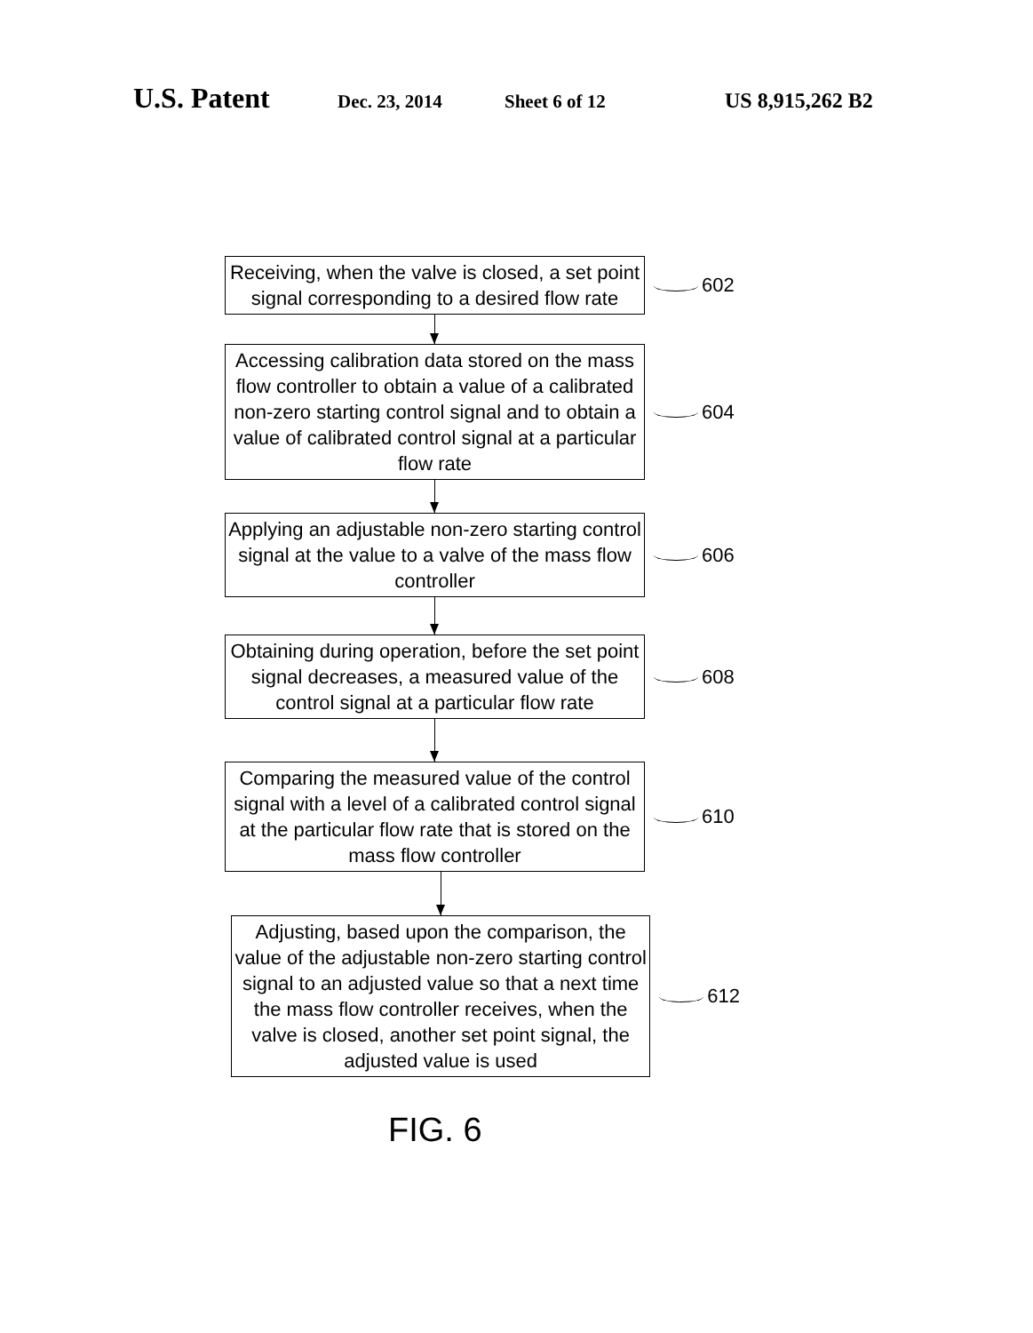U.S. Patent Dec. 23, 2014 Sheet 6 of 12 US 8,915,262 B2
Receiving, when the valve is closed, a set point signal corresponding to a desired flow rate
602
Accessing calibration data stored on the mass flow controller to obtain a value of a calibrated non-zero starting control signal and to obtain a value of calibrated control signal at a particular flow rate
604
Applying an adjustable non-zero starting control signal at the value to a valve of the mass flow controller
606
Obtaining during operation, before the set point signal decreases, a measured value of the control signal at a particular flow rate
608
Comparing the measured value of the control signal with a level of a calibrated control signal at the particular flow rate that is stored on the mass flow controller
610
Adjusting, based upon the comparison, the value of the adjustable non-zero starting control signal to an adjusted value so that a next time the mass flow controller receives, when the valve is closed, another set point signal, the adjusted value is used
612
FIG. 6